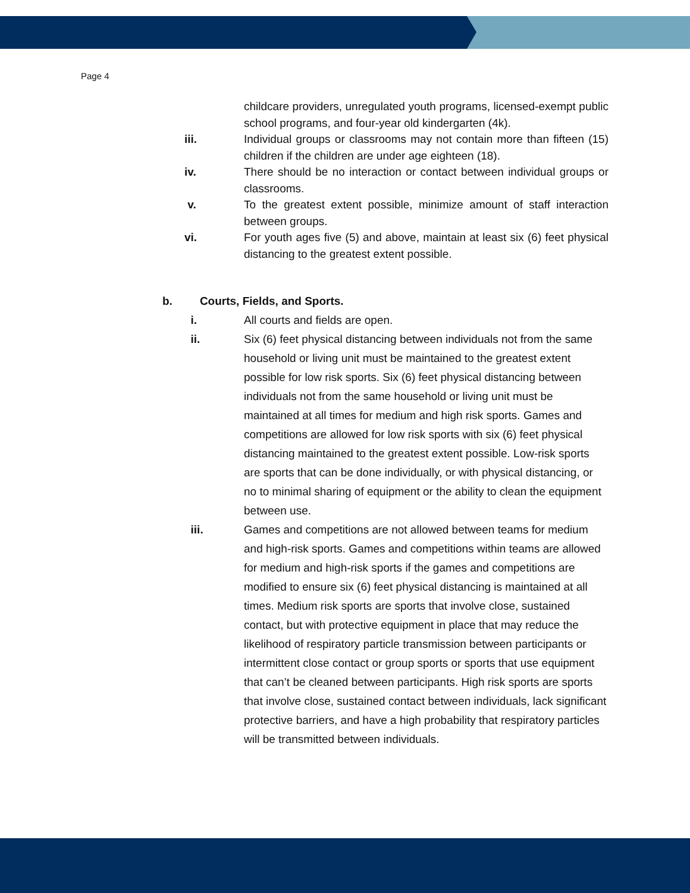Page 4
childcare providers, unregulated youth programs, licensed-exempt public school programs, and four-year old kindergarten (4k).
iii. Individual groups or classrooms may not contain more than fifteen (15) children if the children are under age eighteen (18).
iv. There should be no interaction or contact between individual groups or classrooms.
v. To the greatest extent possible, minimize amount of staff interaction between groups.
vi. For youth ages five (5) and above, maintain at least six (6) feet physical distancing to the greatest extent possible.
b. Courts, Fields, and Sports.
i. All courts and fields are open.
ii. Six (6) feet physical distancing between individuals not from the same household or living unit must be maintained to the greatest extent possible for low risk sports. Six (6) feet physical distancing between individuals not from the same household or living unit must be maintained at all times for medium and high risk sports. Games and competitions are allowed for low risk sports with six (6) feet physical distancing maintained to the greatest extent possible. Low-risk sports are sports that can be done individually, or with physical distancing, or no to minimal sharing of equipment or the ability to clean the equipment between use.
iii. Games and competitions are not allowed between teams for medium and high-risk sports. Games and competitions within teams are allowed for medium and high-risk sports if the games and competitions are modified to ensure six (6) feet physical distancing is maintained at all times. Medium risk sports are sports that involve close, sustained contact, but with protective equipment in place that may reduce the likelihood of respiratory particle transmission between participants or intermittent close contact or group sports or sports that use equipment that can’t be cleaned between participants. High risk sports are sports that involve close, sustained contact between individuals, lack significant protective barriers, and have a high probability that respiratory particles will be transmitted between individuals.